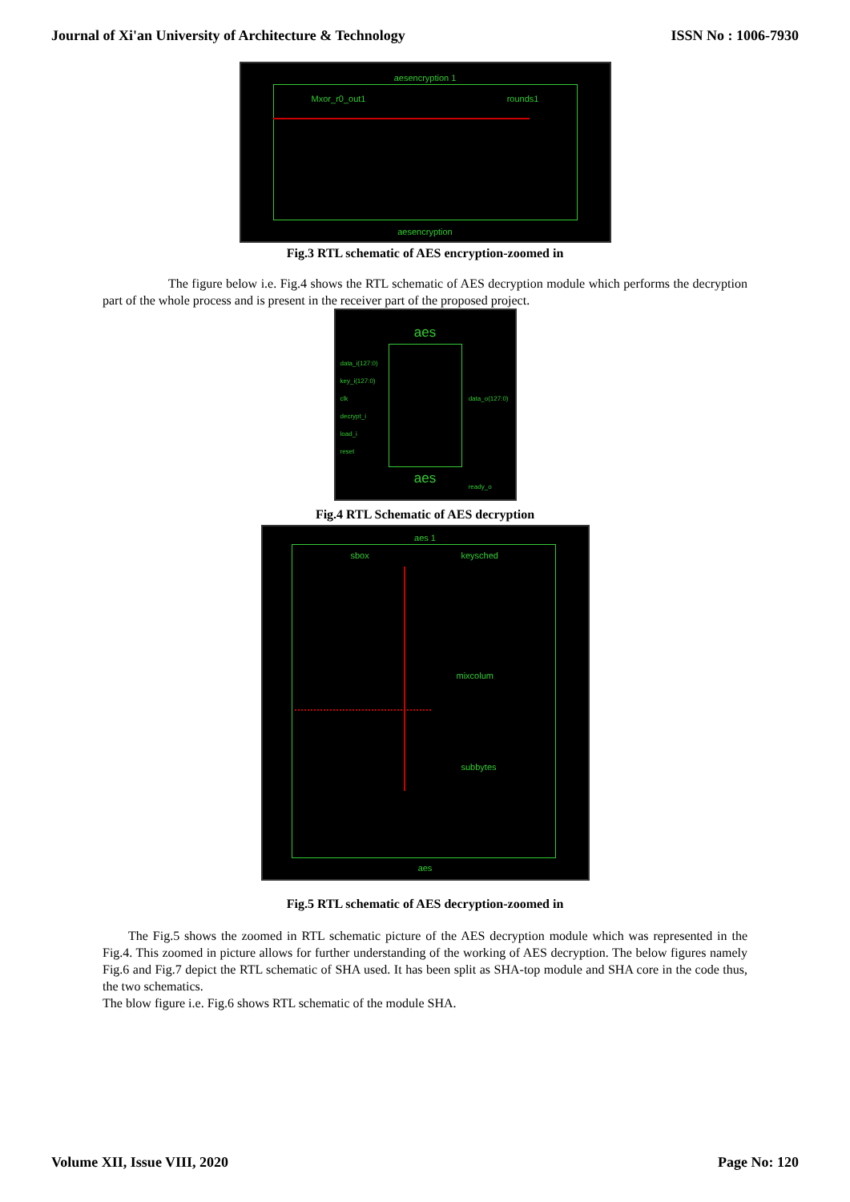Journal of Xi'an University of Architecture & Technology ISSN No : 1006-7930
aesencryption 1
Mxor_r0_out1 rounds1
aesencryption
Fig.3 RTL schematic of AES encryption-zoomed in
The figure below i.e. Fig.4 shows the RTL schematic of AES decryption module which performs the decryption part of the whole process and is present in the receiver part of the proposed project.
aes
data_i(127:0)
key_i(127:0)
clk
decrypt_i
load_i
reset
data_o(127:0)
ready_o
aes
Fig.4 RTL Schematic of AES decryption
aes 1
sbox keysched
mixcolum
subbytes
aes
Fig.5 RTL schematic of AES decryption-zoomed in
The Fig.5 shows the zoomed in RTL schematic picture of the AES decryption module which was represented in the Fig.4. This zoomed in picture allows for further understanding of the working of AES decryption. The below figures namely Fig.6 and Fig.7 depict the RTL schematic of SHA used. It has been split as SHA-top module and SHA core in the code thus, the two schematics.
The blow figure i.e. Fig.6 shows RTL schematic of the module SHA.
Volume XII, Issue VIII, 2020 Page No: 120